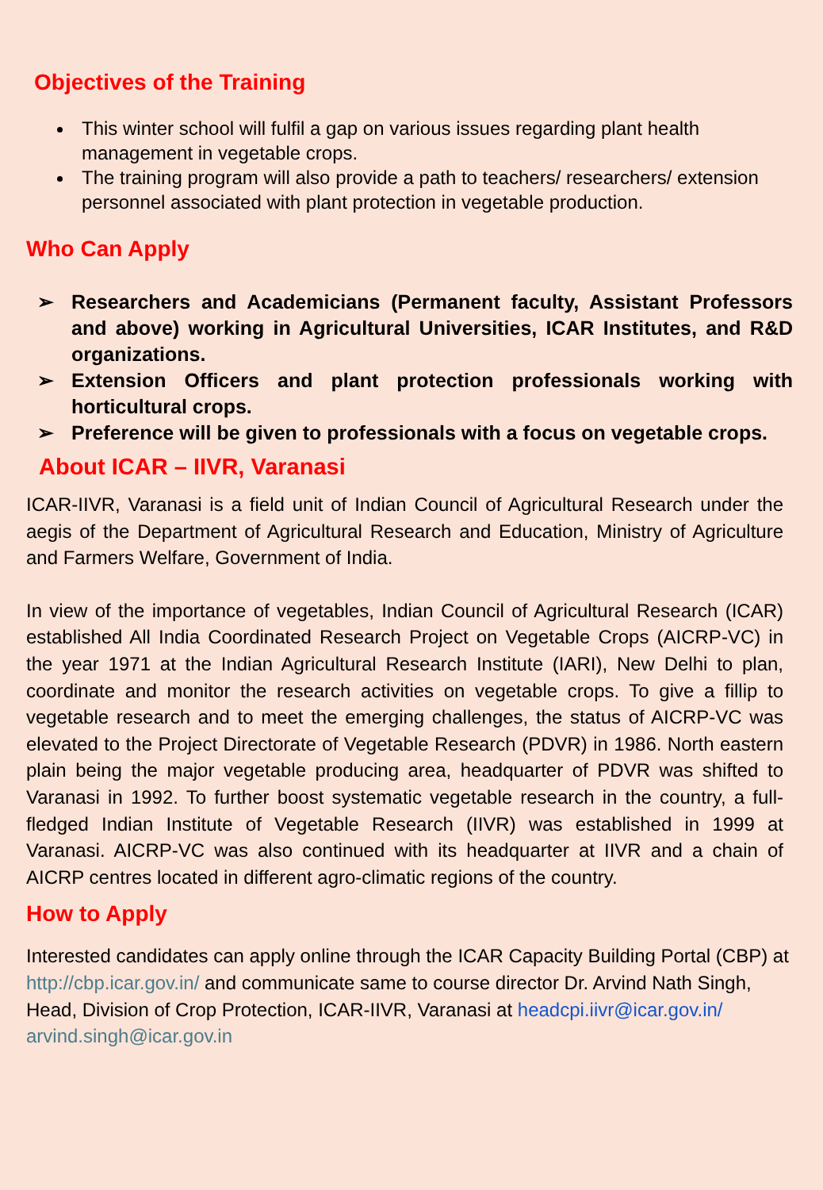Objectives of the Training
This winter school will fulfil a gap on various issues regarding plant health management in vegetable crops.
The training program will also provide a path to teachers/ researchers/ extension personnel associated with plant protection in vegetable production.
Who Can Apply
➢ Researchers and Academicians (Permanent faculty, Assistant Professors and above) working in Agricultural Universities, ICAR Institutes, and R&D organizations.
➢ Extension Officers and plant protection professionals working with horticultural crops.
➢ Preference will be given to professionals with a focus on vegetable crops.
About ICAR – IIVR, Varanasi
ICAR-IIVR, Varanasi is a field unit of Indian Council of Agricultural Research under the aegis of the Department of Agricultural Research and Education, Ministry of Agriculture and Farmers Welfare, Government of India.
In view of the importance of vegetables, Indian Council of Agricultural Research (ICAR) established All India Coordinated Research Project on Vegetable Crops (AICRP-VC) in the year 1971 at the Indian Agricultural Research Institute (IARI), New Delhi to plan, coordinate and monitor the research activities on vegetable crops. To give a fillip to vegetable research and to meet the emerging challenges, the status of AICRP-VC was elevated to the Project Directorate of Vegetable Research (PDVR) in 1986. North eastern plain being the major vegetable producing area, headquarter of PDVR was shifted to Varanasi in 1992. To further boost systematic vegetable research in the country, a full-fledged Indian Institute of Vegetable Research (IIVR) was established in 1999 at Varanasi. AICRP-VC was also continued with its headquarter at IIVR and a chain of AICRP centres located in different agro-climatic regions of the country.
How to Apply
Interested candidates can apply online through the ICAR Capacity Building Portal (CBP) at http://cbp.icar.gov.in/ and communicate same to course director Dr. Arvind Nath Singh, Head, Division of Crop Protection, ICAR-IIVR, Varanasi at headcpi.iivr@icar.gov.in/ arvind.singh@icar.gov.in